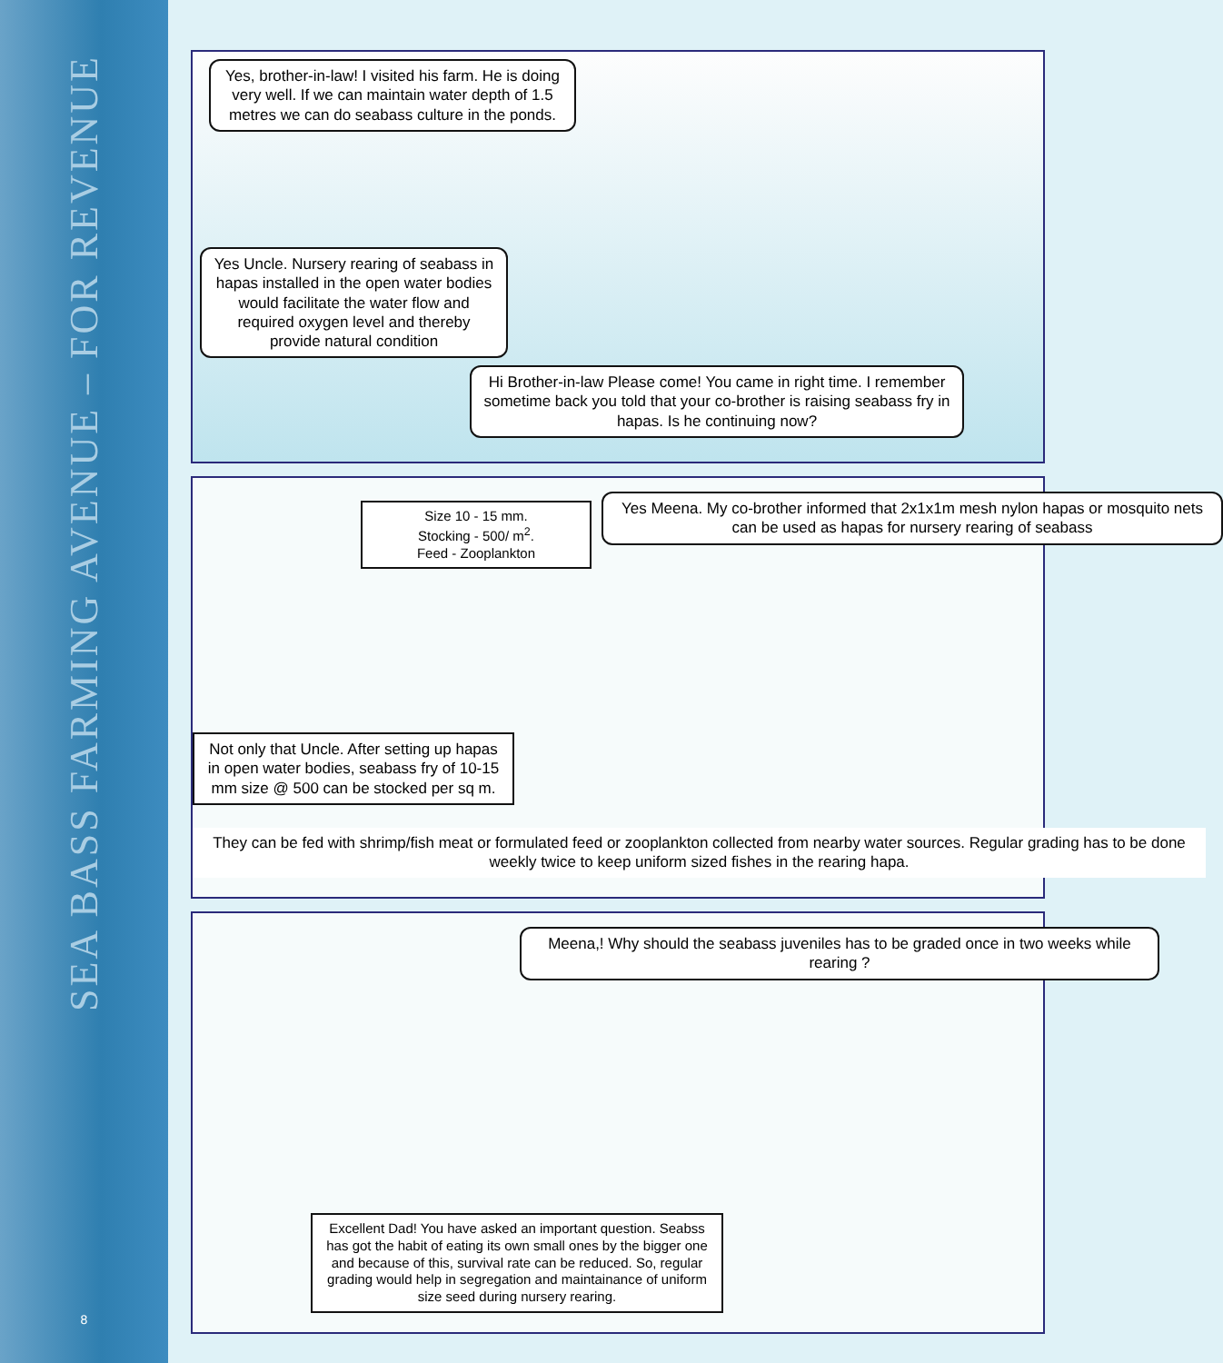SEA BASS FARMING AVENUE – FOR REVENUE
8
Yes, brother-in-law! I visited his farm. He is doing very well. If we can maintain water depth of 1.5 metres we can do seabass culture in the ponds.
Yes Uncle. Nursery rearing of seabass in hapas installed in the open water bodies would facilitate the water flow and required oxygen level and thereby provide natural condition
Hi Brother-in-law Please come! You came in right time. I remember sometime back you told that your co-brother is raising seabass fry in hapas. Is he continuing now?
Size 10 - 15 mm.
Stocking - 500/ m<sup>2</sup>.
Feed - Zooplankton
Yes Meena. My co-brother informed that 2x1x1m mesh nylon hapas or mosquito nets can be used as hapas for nursery rearing of seabass
Not only that Uncle. After setting up hapas in open water bodies, seabass fry of 10-15 mm size @ 500 can be stocked per sq m.
They can be fed with shrimp/fish meat or formulated feed or zooplankton collected from nearby water sources. Regular grading has to be done weekly twice to keep uniform sized fishes in the rearing hapa.
Meena,! Why should the seabass juveniles has to be graded once in two weeks while rearing ?
Excellent Dad! You have asked an important question. Seabss has got the habit of eating its own small ones by the bigger one and because of this, survival rate can be reduced. So, regular grading would help in segregation and maintainance of uniform size seed during nursery rearing.